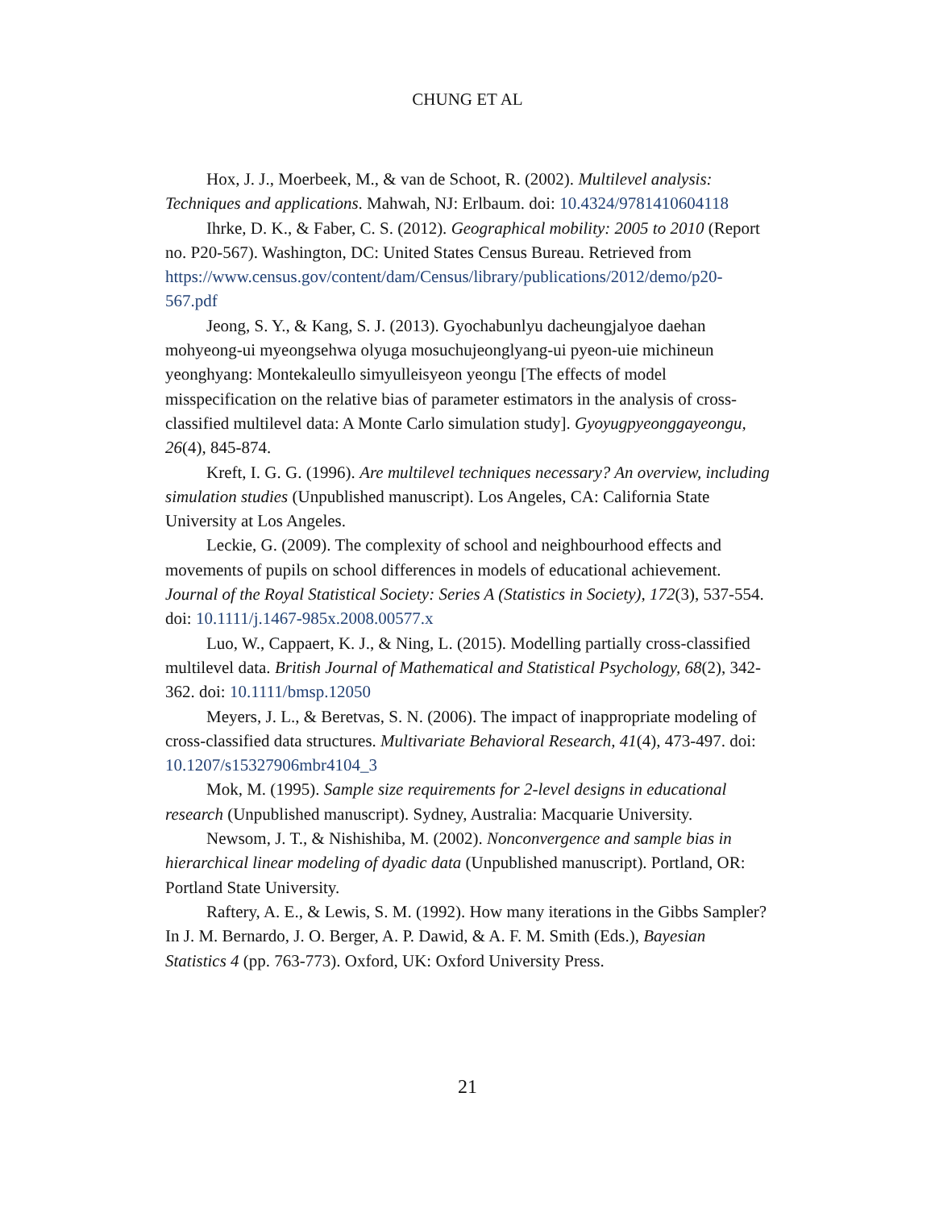CHUNG ET AL
Hox, J. J., Moerbeek, M., & van de Schoot, R. (2002). Multilevel analysis: Techniques and applications. Mahwah, NJ: Erlbaum. doi: 10.4324/9781410604118
Ihrke, D. K., & Faber, C. S. (2012). Geographical mobility: 2005 to 2010 (Report no. P20-567). Washington, DC: United States Census Bureau. Retrieved from https://www.census.gov/content/dam/Census/library/publications/2012/demo/p20-567.pdf
Jeong, S. Y., & Kang, S. J. (2013). Gyochabunlyu dacheungjalyoe daehan mohyeong-ui myeongsehwa olyuga mosuchujeonglyang-ui pyeon-uie michineun yeonghyang: Montekaleullo simyulleisyeon yeongu [The effects of model misspecification on the relative bias of parameter estimators in the analysis of cross-classified multilevel data: A Monte Carlo simulation study]. Gyoyugpyeonggayeongu, 26(4), 845-874.
Kreft, I. G. G. (1996). Are multilevel techniques necessary? An overview, including simulation studies (Unpublished manuscript). Los Angeles, CA: California State University at Los Angeles.
Leckie, G. (2009). The complexity of school and neighbourhood effects and movements of pupils on school differences in models of educational achievement. Journal of the Royal Statistical Society: Series A (Statistics in Society), 172(3), 537-554. doi: 10.1111/j.1467-985x.2008.00577.x
Luo, W., Cappaert, K. J., & Ning, L. (2015). Modelling partially cross-classified multilevel data. British Journal of Mathematical and Statistical Psychology, 68(2), 342-362. doi: 10.1111/bmsp.12050
Meyers, J. L., & Beretvas, S. N. (2006). The impact of inappropriate modeling of cross-classified data structures. Multivariate Behavioral Research, 41(4), 473-497. doi: 10.1207/s15327906mbr4104_3
Mok, M. (1995). Sample size requirements for 2-level designs in educational research (Unpublished manuscript). Sydney, Australia: Macquarie University.
Newsom, J. T., & Nishishiba, M. (2002). Nonconvergence and sample bias in hierarchical linear modeling of dyadic data (Unpublished manuscript). Portland, OR: Portland State University.
Raftery, A. E., & Lewis, S. M. (1992). How many iterations in the Gibbs Sampler? In J. M. Bernardo, J. O. Berger, A. P. Dawid, & A. F. M. Smith (Eds.), Bayesian Statistics 4 (pp. 763-773). Oxford, UK: Oxford University Press.
21